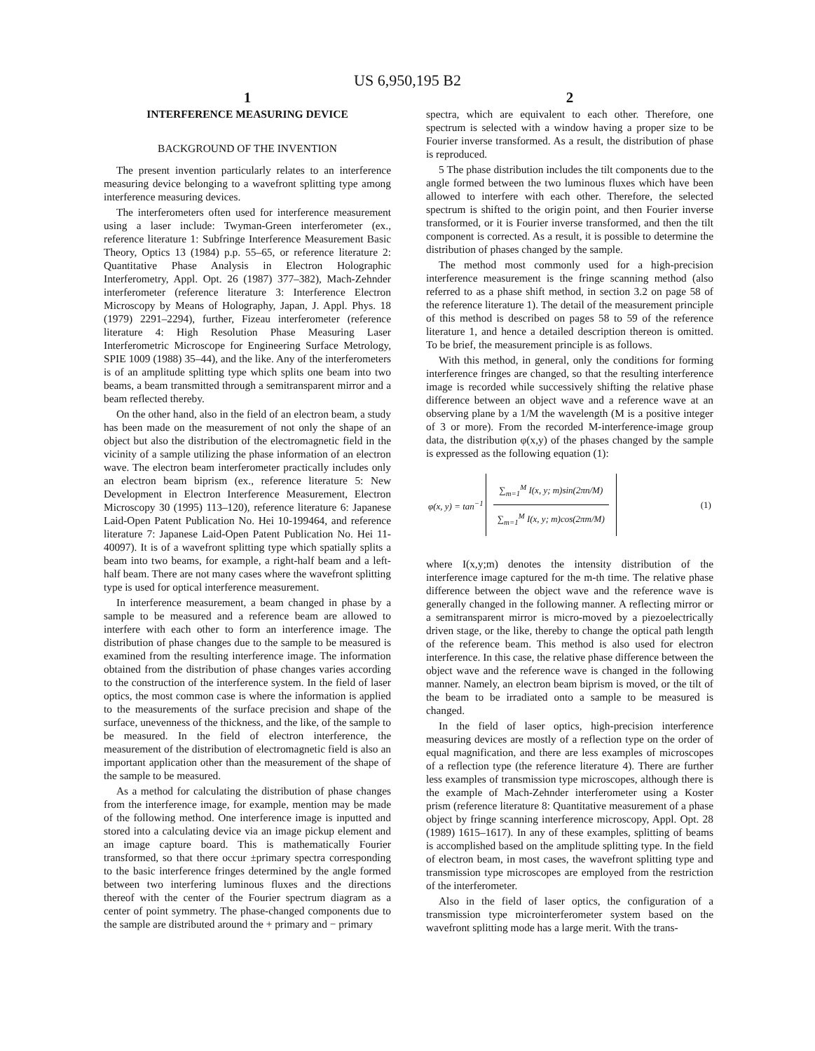US 6,950,195 B2
1
INTERFERENCE MEASURING DEVICE
BACKGROUND OF THE INVENTION
The present invention particularly relates to an interference measuring device belonging to a wavefront splitting type among interference measuring devices.
The interferometers often used for interference measurement using a laser include: Twyman-Green interferometer (ex., reference literature 1: Subfringe Interference Measurement Basic Theory, Optics 13 (1984) p.p. 55–65, or reference literature 2: Quantitative Phase Analysis in Electron Holographic Interferometry, Appl. Opt. 26 (1987) 377–382), Mach-Zehnder interferometer (reference literature 3: Interference Electron Microscopy by Means of Holography, Japan, J. Appl. Phys. 18 (1979) 2291–2294), further, Fizeau interferometer (reference literature 4: High Resolution Phase Measuring Laser Interferometric Microscope for Engineering Surface Metrology, SPIE 1009 (1988) 35–44), and the like. Any of the interferometers is of an amplitude splitting type which splits one beam into two beams, a beam transmitted through a semitransparent mirror and a beam reflected thereby.
On the other hand, also in the field of an electron beam, a study has been made on the measurement of not only the shape of an object but also the distribution of the electromagnetic field in the vicinity of a sample utilizing the phase information of an electron wave. The electron beam interferometer practically includes only an electron beam biprism (ex., reference literature 5: New Development in Electron Interference Measurement, Electron Microscopy 30 (1995) 113–120), reference literature 6: Japanese Laid-Open Patent Publication No. Hei 10-199464, and reference literature 7: Japanese Laid-Open Patent Publication No. Hei 11-40097). It is of a wavefront splitting type which spatially splits a beam into two beams, for example, a right-half beam and a left-half beam. There are not many cases where the wavefront splitting type is used for optical interference measurement.
In interference measurement, a beam changed in phase by a sample to be measured and a reference beam are allowed to interfere with each other to form an interference image. The distribution of phase changes due to the sample to be measured is examined from the resulting interference image. The information obtained from the distribution of phase changes varies according to the construction of the interference system. In the field of laser optics, the most common case is where the information is applied to the measurements of the surface precision and shape of the surface, unevenness of the thickness, and the like, of the sample to be measured. In the field of electron interference, the measurement of the distribution of electromagnetic field is also an important application other than the measurement of the shape of the sample to be measured.
As a method for calculating the distribution of phase changes from the interference image, for example, mention may be made of the following method. One interference image is inputted and stored into a calculating device via an image pickup element and an image capture board. This is mathematically Fourier transformed, so that there occur ±primary spectra corresponding to the basic interference fringes determined by the angle formed between two interfering luminous fluxes and the directions thereof with the center of the Fourier spectrum diagram as a center of point symmetry. The phase-changed components due to the sample are distributed around the + primary and − primary
2
spectra, which are equivalent to each other. Therefore, one spectrum is selected with a window having a proper size to be Fourier inverse transformed. As a result, the distribution of phase is reproduced.
5 The phase distribution includes the tilt components due to the angle formed between the two luminous fluxes which have been allowed to interfere with each other. Therefore, the selected spectrum is shifted to the origin point, and then Fourier inverse transformed, or it is Fourier inverse transformed, and then the tilt component is corrected. As a result, it is possible to determine the distribution of phases changed by the sample.
The method most commonly used for a high-precision interference measurement is the fringe scanning method (also referred to as a phase shift method, in section 3.2 on page 58 of the reference literature 1). The detail of the measurement principle of this method is described on pages 58 to 59 of the reference literature 1, and hence a detailed description thereon is omitted. To be brief, the measurement principle is as follows.
With this method, in general, only the conditions for forming interference fringes are changed, so that the resulting interference image is recorded while successively shifting the relative phase difference between an object wave and a reference wave at an observing plane by a 1/M the wavelength (M is a positive integer of 3 or more). From the recorded M-interference-image group data, the distribution φ(x,y) of the phases changed by the sample is expressed as the following equation (1):
φ(x, y) = tan<sup>−1</sup>
∑<sub>m=1</sub><sup>M</sup> I(x, y; m)sin(2πn/M)
∑<sub>m=1</sub><sup>M</sup> I(x, y; m)cos(2πm/M)
(1)
where I(x,y;m) denotes the intensity distribution of the interference image captured for the m-th time. The relative phase difference between the object wave and the reference wave is generally changed in the following manner. A reflecting mirror or a semitransparent mirror is micro-moved by a piezoelectrically driven stage, or the like, thereby to change the optical path length of the reference beam. This method is also used for electron interference. In this case, the relative phase difference between the object wave and the reference wave is changed in the following manner. Namely, an electron beam biprism is moved, or the tilt of the beam to be irradiated onto a sample to be measured is changed.
In the field of laser optics, high-precision interference measuring devices are mostly of a reflection type on the order of equal magnification, and there are less examples of microscopes of a reflection type (the reference literature 4). There are further less examples of transmission type microscopes, although there is the example of Mach-Zehnder interferometer using a Koster prism (reference literature 8: Quantitative measurement of a phase object by fringe scanning interference microscopy, Appl. Opt. 28 (1989) 1615–1617). In any of these examples, splitting of beams is accomplished based on the amplitude splitting type. In the field of electron beam, in most cases, the wavefront splitting type and transmission type microscopes are employed from the restriction of the interferometer.
Also in the field of laser optics, the configuration of a transmission type microinterferometer system based on the wavefront splitting mode has a large merit. With the trans-